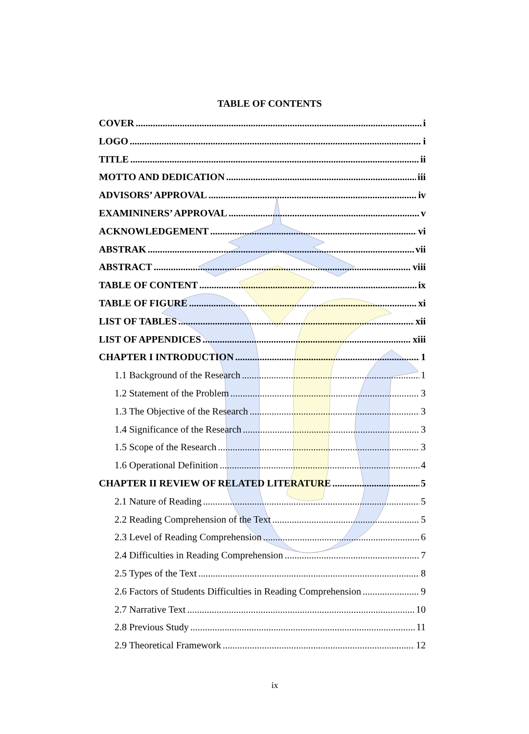TABLE OF CONTENTS
COVER i
LOGO i
TITLE ii
MOTTO AND DEDICATION iii
ADVISORS’ APPROVAL iv
EXAMININERS’ APPROVAL v
ACKNOWLEDGEMENT vi
ABSTRAK vii
ABSTRACT viii
TABLE OF CONTENT ix
TABLE OF FIGURE xi
LIST OF TABLES xii
LIST OF APPENDICES xiii
CHAPTER I INTRODUCTION 1
1.1 Background of the Research 1
1.2 Statement of the Problem 3
1.3 The Objective of the Research 3
1.4 Significance of the Research 3
1.5 Scope of the Research 3
1.6 Operational Definition 4
CHAPTER II REVIEW OF RELATED LITERATURE 5
2.1 Nature of Reading 5
2.2 Reading Comprehension of the Text 5
2.3 Level of Reading Comprehension 6
2.4 Difficulties in Reading Comprehension 7
2.5 Types of the Text 8
2.6 Factors of Students Difficulties in Reading Comprehension 9
2.7 Narrative Text 10
2.8 Previous Study 11
2.9 Theoretical Framework 12
ix